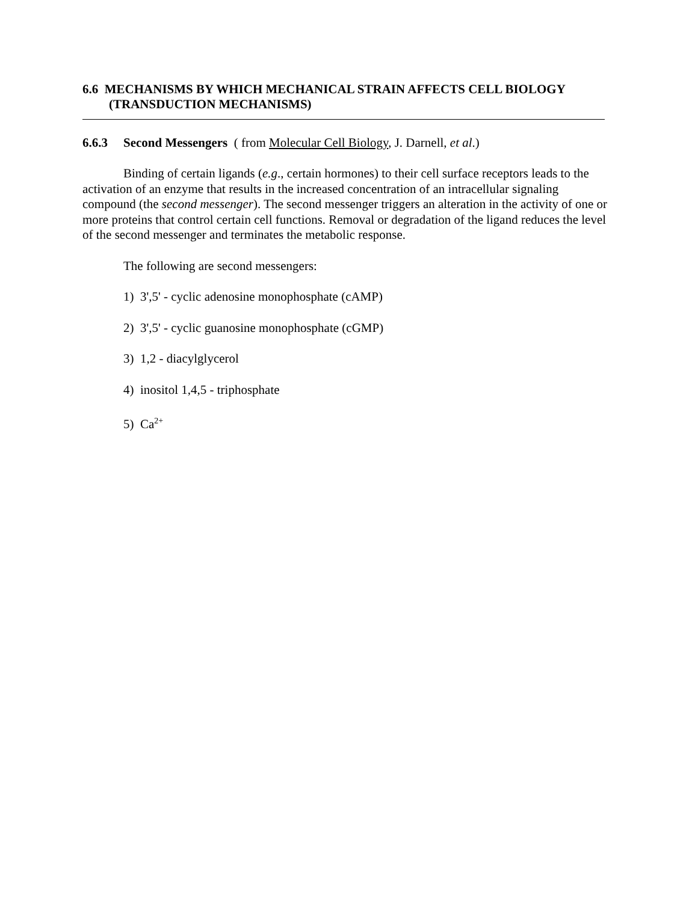6.6 MECHANISMS BY WHICH MECHANICAL STRAIN AFFECTS CELL BIOLOGY
(TRANSDUCTION MECHANISMS)
6.6.3 Second Messengers ( from Molecular Cell Biology, J. Darnell, et al.)
Binding of certain ligands (e.g., certain hormones) to their cell surface receptors leads to the activation of an enzyme that results in the increased concentration of an intracellular signaling compound (the second messenger). The second messenger triggers an alteration in the activity of one or more proteins that control certain cell functions. Removal or degradation of the ligand reduces the level of the second messenger and terminates the metabolic response.
The following are second messengers:
1) 3',5' - cyclic adenosine monophosphate (cAMP)
2) 3',5' - cyclic guanosine monophosphate (cGMP)
3) 1,2 - diacylglycerol
4) inositol 1,4,5 - triphosphate
5) Ca<sup>2+</sup>